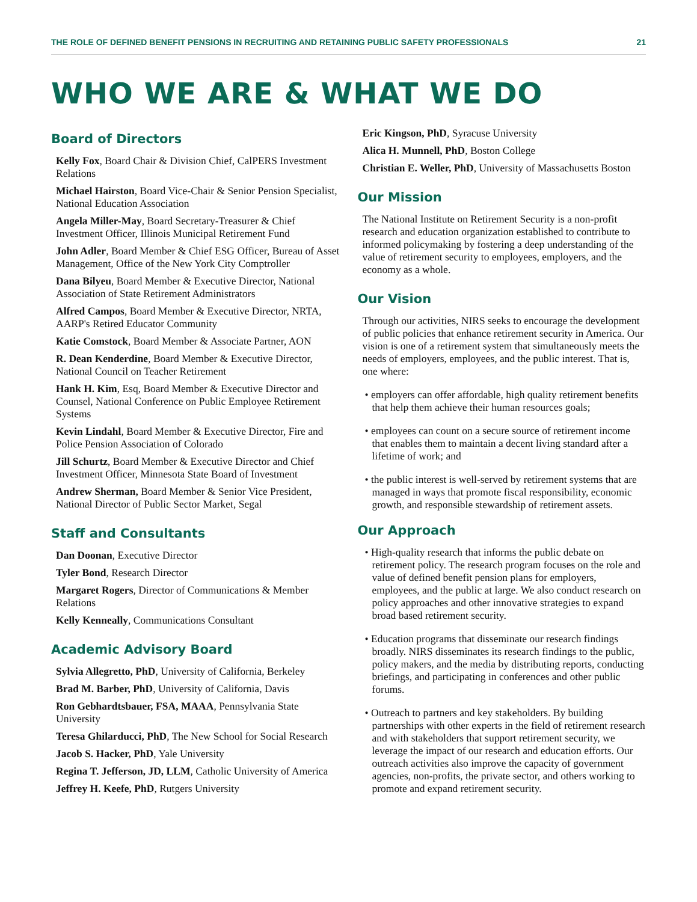THE ROLE OF DEFINED BENEFIT PENSIONS IN RECRUITING AND RETAINING PUBLIC SAFETY PROFESSIONALS 21
WHO WE ARE & WHAT WE DO
Board of Directors
Kelly Fox, Board Chair & Division Chief, CalPERS Investment Relations
Michael Hairston, Board Vice-Chair & Senior Pension Specialist, National Education Association
Angela Miller-May, Board Secretary-Treasurer & Chief Investment Officer, Illinois Municipal Retirement Fund
John Adler, Board Member & Chief ESG Officer, Bureau of Asset Management, Office of the New York City Comptroller
Dana Bilyeu, Board Member & Executive Director, National Association of State Retirement Administrators
Alfred Campos, Board Member & Executive Director, NRTA, AARP's Retired Educator Community
Katie Comstock, Board Member & Associate Partner, AON
R. Dean Kenderdine, Board Member & Executive Director, National Council on Teacher Retirement
Hank H. Kim, Esq, Board Member & Executive Director and Counsel, National Conference on Public Employee Retirement Systems
Kevin Lindahl, Board Member & Executive Director, Fire and Police Pension Association of Colorado
Jill Schurtz, Board Member & Executive Director and Chief Investment Officer, Minnesota State Board of Investment
Andrew Sherman, Board Member & Senior Vice President, National Director of Public Sector Market, Segal
Staff and Consultants
Dan Doonan, Executive Director
Tyler Bond, Research Director
Margaret Rogers, Director of Communications & Member Relations
Kelly Kenneally, Communications Consultant
Academic Advisory Board
Sylvia Allegretto, PhD, University of California, Berkeley
Brad M. Barber, PhD, University of California, Davis
Ron Gebhardtsbauer, FSA, MAAA, Pennsylvania State University
Teresa Ghilarducci, PhD, The New School for Social Research
Jacob S. Hacker, PhD, Yale University
Regina T. Jefferson, JD, LLM, Catholic University of America
Jeffrey H. Keefe, PhD, Rutgers University
Eric Kingson, PhD, Syracuse University
Alica H. Munnell, PhD, Boston College
Christian E. Weller, PhD, University of Massachusetts Boston
Our Mission
The National Institute on Retirement Security is a non-profit research and education organization established to contribute to informed policymaking by fostering a deep understanding of the value of retirement security to employees, employers, and the economy as a whole.
Our Vision
Through our activities, NIRS seeks to encourage the development of public policies that enhance retirement security in America. Our vision is one of a retirement system that simultaneously meets the needs of employers, employees, and the public interest. That is, one where:
• employers can offer affordable, high quality retirement benefits that help them achieve their human resources goals;
• employees can count on a secure source of retirement income that enables them to maintain a decent living standard after a lifetime of work; and
• the public interest is well-served by retirement systems that are managed in ways that promote fiscal responsibility, economic growth, and responsible stewardship of retirement assets.
Our Approach
• High-quality research that informs the public debate on retirement policy. The research program focuses on the role and value of defined benefit pension plans for employers, employees, and the public at large. We also conduct research on policy approaches and other innovative strategies to expand broad based retirement security.
• Education programs that disseminate our research findings broadly. NIRS disseminates its research findings to the public, policy makers, and the media by distributing reports, conducting briefings, and participating in conferences and other public forums.
• Outreach to partners and key stakeholders. By building partnerships with other experts in the field of retirement research and with stakeholders that support retirement security, we leverage the impact of our research and education efforts. Our outreach activities also improve the capacity of government agencies, non-profits, the private sector, and others working to promote and expand retirement security.